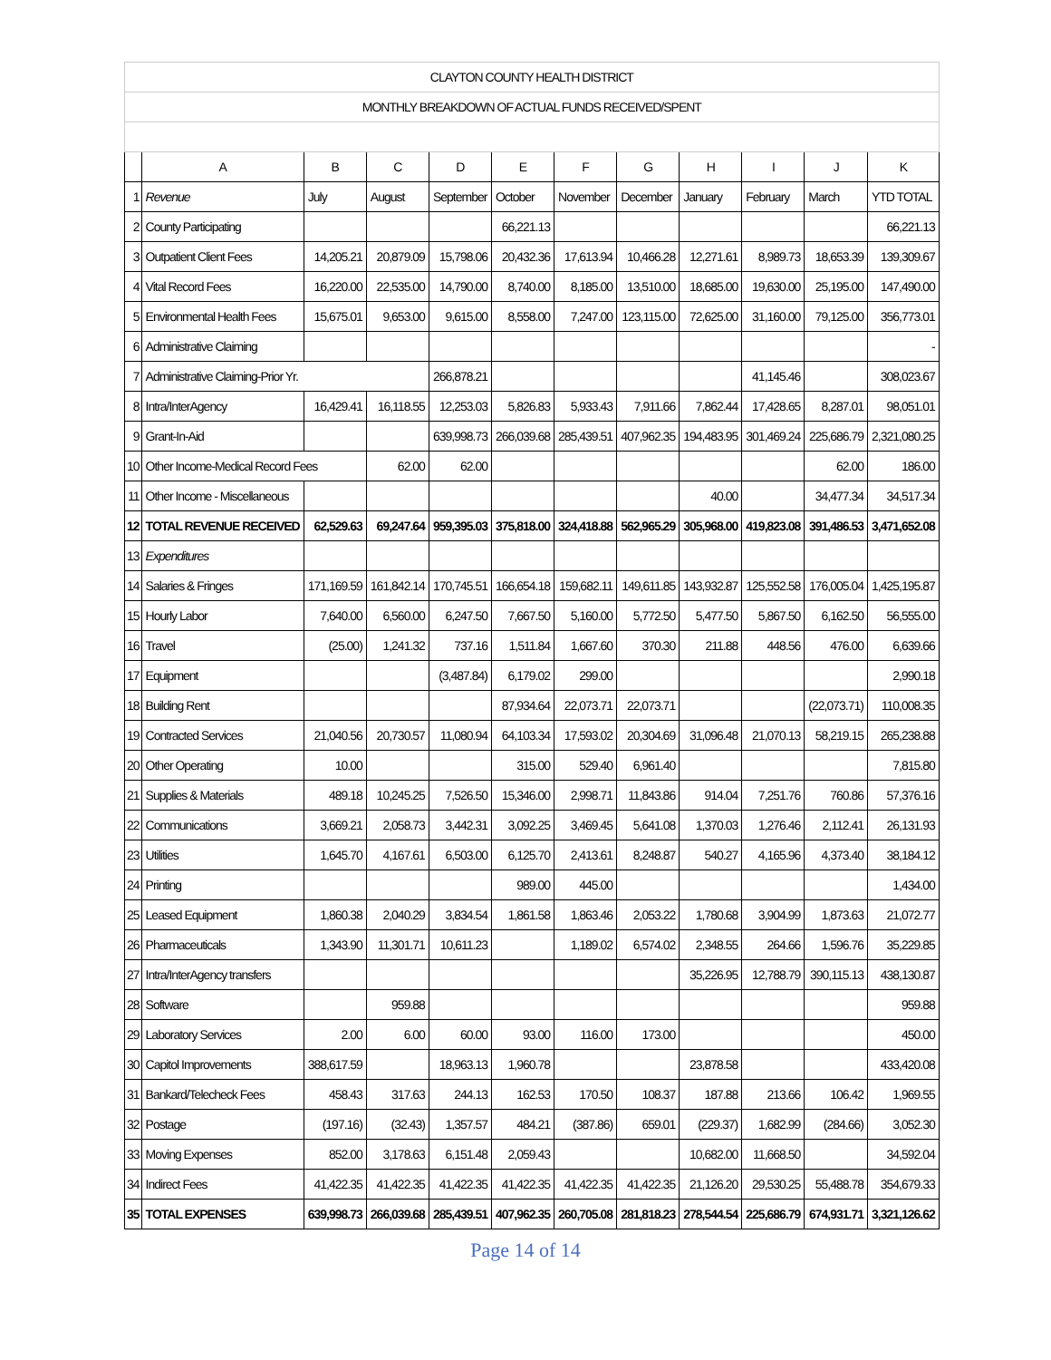| CLAYTON COUNTY HEALTH DISTRICT | | | | | | | | | | | |
| MONTHLY BREAKDOWN OF ACTUAL FUNDS RECEIVED/SPENT | | | | | | | | | | | |
| | A | B | C | D | E | F | G | H | I | J | K |
| 1 | Revenue | July | August | September | October | November | December | January | February | March | YTD TOTAL |
| 2 | County Participating | | | | 66,221.13 | | | | | | 66,221.13 |
| 3 | Outpatient Client Fees | 14,205.21 | 20,879.09 | 15,798.06 | 20,432.36 | 17,613.94 | 10,466.28 | 12,271.61 | 8,989.73 | 18,653.39 | 139,309.67 |
| 4 | Vital Record Fees | 16,220.00 | 22,535.00 | 14,790.00 | 8,740.00 | 8,185.00 | 13,510.00 | 18,685.00 | 19,630.00 | 25,195.00 | 147,490.00 |
| 5 | Environmental Health Fees | 15,675.01 | 9,653.00 | 9,615.00 | 8,558.00 | 7,247.00 | 123,115.00 | 72,625.00 | 31,160.00 | 79,125.00 | 356,773.01 |
| 6 | Administrative Claiming | | | | | | | | | | - |
| 7 | Administrative Claiming-Prior Yr. | | | 266,878.21 | | | | | 41,145.46 | | 308,023.67 |
| 8 | Intra/InterAgency | 16,429.41 | 16,118.55 | 12,253.03 | 5,826.83 | 5,933.43 | 7,911.66 | 7,862.44 | 17,428.65 | 8,287.01 | 98,051.01 |
| 9 | Grant-In-Aid | | | 639,998.73 | 266,039.68 | 285,439.51 | 407,962.35 | 194,483.95 | 301,469.24 | 225,686.79 | 2,321,080.25 |
| 10 | Other Income-Medical Record Fees | | 62.00 | 62.00 | | | | | | 62.00 | 186.00 |
| 11 | Other Income - Miscellaneous | | | | | | | 40.00 | | 34,477.34 | 34,517.34 |
| 12 | TOTAL REVENUE RECEIVED | 62,529.63 | 69,247.64 | 959,395.03 | 375,818.00 | 324,418.88 | 562,965.29 | 305,968.00 | 419,823.08 | 391,486.53 | 3,471,652.08 |
| 13 | Expenditures | | | | | | | | | | |
| 14 | Salaries & Fringes | 171,169.59 | 161,842.14 | 170,745.51 | 166,654.18 | 159,682.11 | 149,611.85 | 143,932.87 | 125,552.58 | 176,005.04 | 1,425,195.87 |
| 15 | Hourly Labor | 7,640.00 | 6,560.00 | 6,247.50 | 7,667.50 | 5,160.00 | 5,772.50 | 5,477.50 | 5,867.50 | 6,162.50 | 56,555.00 |
| 16 | Travel | (25.00) | 1,241.32 | 737.16 | 1,511.84 | 1,667.60 | 370.30 | 211.88 | 448.56 | 476.00 | 6,639.66 |
| 17 | Equipment | | | (3,487.84) | 6,179.02 | 299.00 | | | | | 2,990.18 |
| 18 | Building Rent | | | | 87,934.64 | 22,073.71 | 22,073.71 | | | (22,073.71) | 110,008.35 |
| 19 | Contracted Services | 21,040.56 | 20,730.57 | 11,080.94 | 64,103.34 | 17,593.02 | 20,304.69 | 31,096.48 | 21,070.13 | 58,219.15 | 265,238.88 |
| 20 | Other Operating | 10.00 | | | 315.00 | 529.40 | 6,961.40 | | | | 7,815.80 |
| 21 | Supplies & Materials | 489.18 | 10,245.25 | 7,526.50 | 15,346.00 | 2,998.71 | 11,843.86 | 914.04 | 7,251.76 | 760.86 | 57,376.16 |
| 22 | Communications | 3,669.21 | 2,058.73 | 3,442.31 | 3,092.25 | 3,469.45 | 5,641.08 | 1,370.03 | 1,276.46 | 2,112.41 | 26,131.93 |
| 23 | Utilities | 1,645.70 | 4,167.61 | 6,503.00 | 6,125.70 | 2,413.61 | 8,248.87 | 540.27 | 4,165.96 | 4,373.40 | 38,184.12 |
| 24 | Printing | | | | 989.00 | 445.00 | | | | | 1,434.00 |
| 25 | Leased Equipment | 1,860.38 | 2,040.29 | 3,834.54 | 1,861.58 | 1,863.46 | 2,053.22 | 1,780.68 | 3,904.99 | 1,873.63 | 21,072.77 |
| 26 | Pharmaceuticals | 1,343.90 | 11,301.71 | 10,611.23 | | 1,189.02 | 6,574.02 | 2,348.55 | 264.66 | 1,596.76 | 35,229.85 |
| 27 | Intra/InterAgency transfers | | | | | | | 35,226.95 | 12,788.79 | 390,115.13 | 438,130.87 |
| 28 | Software | | 959.88 | | | | | | | | 959.88 |
| 29 | Laboratory Services | 2.00 | 6.00 | 60.00 | 93.00 | 116.00 | 173.00 | | | | 450.00 |
| 30 | Capitol Improvements | 388,617.59 | | 18,963.13 | 1,960.78 | | | 23,878.58 | | | 433,420.08 |
| 31 | Bankard/Telecheck Fees | 458.43 | 317.63 | 244.13 | 162.53 | 170.50 | 108.37 | 187.88 | 213.66 | 106.42 | 1,969.55 |
| 32 | Postage | (197.16) | (32.43) | 1,357.57 | 484.21 | (387.86) | 659.01 | (229.37) | 1,682.99 | (284.66) | 3,052.30 |
| 33 | Moving Expenses | 852.00 | 3,178.63 | 6,151.48 | 2,059.43 | | | 10,682.00 | 11,668.50 | | 34,592.04 |
| 34 | Indirect Fees | 41,422.35 | 41,422.35 | 41,422.35 | 41,422.35 | 41,422.35 | 41,422.35 | 21,126.20 | 29,530.25 | 55,488.78 | 354,679.33 |
| 35 | TOTAL EXPENSES | 639,998.73 | 266,039.68 | 285,439.51 | 407,962.35 | 260,705.08 | 281,818.23 | 278,544.54 | 225,686.79 | 674,931.71 | 3,321,126.62 |
Page 14 of 14